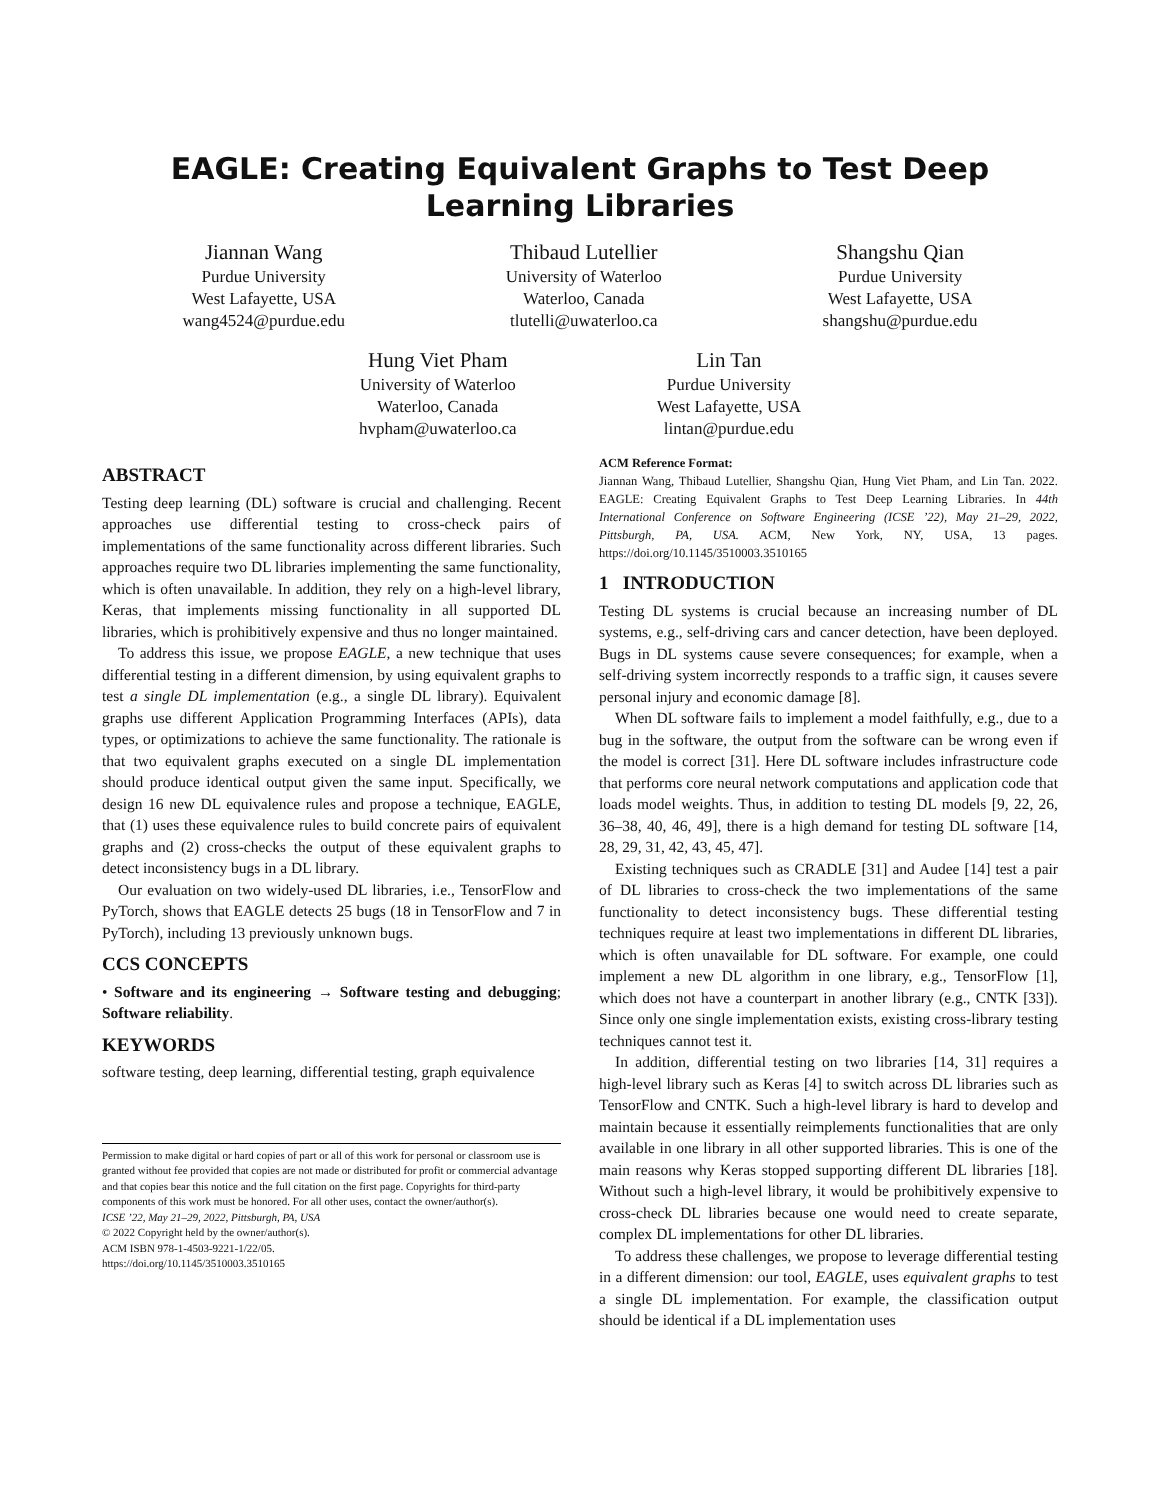EAGLE: Creating Equivalent Graphs to Test Deep Learning Libraries
Jiannan Wang
Purdue University
West Lafayette, USA
wang4524@purdue.edu
Thibaud Lutellier
University of Waterloo
Waterloo, Canada
tlutelli@uwaterloo.ca
Shangshu Qian
Purdue University
West Lafayette, USA
shangshu@purdue.edu
Hung Viet Pham
University of Waterloo
Waterloo, Canada
hvpham@uwaterloo.ca
Lin Tan
Purdue University
West Lafayette, USA
lintan@purdue.edu
ABSTRACT
Testing deep learning (DL) software is crucial and challenging. Recent approaches use differential testing to cross-check pairs of implementations of the same functionality across different libraries. Such approaches require two DL libraries implementing the same functionality, which is often unavailable. In addition, they rely on a high-level library, Keras, that implements missing functionality in all supported DL libraries, which is prohibitively expensive and thus no longer maintained.
To address this issue, we propose EAGLE, a new technique that uses differential testing in a different dimension, by using equivalent graphs to test a single DL implementation (e.g., a single DL library). Equivalent graphs use different Application Programming Interfaces (APIs), data types, or optimizations to achieve the same functionality. The rationale is that two equivalent graphs executed on a single DL implementation should produce identical output given the same input. Specifically, we design 16 new DL equivalence rules and propose a technique, EAGLE, that (1) uses these equivalence rules to build concrete pairs of equivalent graphs and (2) cross-checks the output of these equivalent graphs to detect inconsistency bugs in a DL library.
Our evaluation on two widely-used DL libraries, i.e., TensorFlow and PyTorch, shows that EAGLE detects 25 bugs (18 in TensorFlow and 7 in PyTorch), including 13 previously unknown bugs.
CCS CONCEPTS
• Software and its engineering → Software testing and debugging; Software reliability.
KEYWORDS
software testing, deep learning, differential testing, graph equivalence
Permission to make digital or hard copies of part or all of this work for personal or classroom use is granted without fee provided that copies are not made or distributed for profit or commercial advantage and that copies bear this notice and the full citation on the first page. Copyrights for third-party components of this work must be honored. For all other uses, contact the owner/author(s).
ICSE ’22, May 21–29, 2022, Pittsburgh, PA, USA
© 2022 Copyright held by the owner/author(s).
ACM ISBN 978-1-4503-9221-1/22/05.
https://doi.org/10.1145/3510003.3510165
ACM Reference Format:
Jiannan Wang, Thibaud Lutellier, Shangshu Qian, Hung Viet Pham, and Lin Tan. 2022. EAGLE: Creating Equivalent Graphs to Test Deep Learning Libraries. In 44th International Conference on Software Engineering (ICSE ’22), May 21–29, 2022, Pittsburgh, PA, USA. ACM, New York, NY, USA, 13 pages. https://doi.org/10.1145/3510003.3510165
1 INTRODUCTION
Testing DL systems is crucial because an increasing number of DL systems, e.g., self-driving cars and cancer detection, have been deployed. Bugs in DL systems cause severe consequences; for example, when a self-driving system incorrectly responds to a traffic sign, it causes severe personal injury and economic damage [8].
When DL software fails to implement a model faithfully, e.g., due to a bug in the software, the output from the software can be wrong even if the model is correct [31]. Here DL software includes infrastructure code that performs core neural network computations and application code that loads model weights. Thus, in addition to testing DL models [9, 22, 26, 36–38, 40, 46, 49], there is a high demand for testing DL software [14, 28, 29, 31, 42, 43, 45, 47].
Existing techniques such as CRADLE [31] and Audee [14] test a pair of DL libraries to cross-check the two implementations of the same functionality to detect inconsistency bugs. These differential testing techniques require at least two implementations in different DL libraries, which is often unavailable for DL software. For example, one could implement a new DL algorithm in one library, e.g., TensorFlow [1], which does not have a counterpart in another library (e.g., CNTK [33]). Since only one single implementation exists, existing cross-library testing techniques cannot test it.
In addition, differential testing on two libraries [14, 31] requires a high-level library such as Keras [4] to switch across DL libraries such as TensorFlow and CNTK. Such a high-level library is hard to develop and maintain because it essentially reimplements functionalities that are only available in one library in all other supported libraries. This is one of the main reasons why Keras stopped supporting different DL libraries [18]. Without such a high-level library, it would be prohibitively expensive to cross-check DL libraries because one would need to create separate, complex DL implementations for other DL libraries.
To address these challenges, we propose to leverage differential testing in a different dimension: our tool, EAGLE, uses equivalent graphs to test a single DL implementation. For example, the classification output should be identical if a DL implementation uses